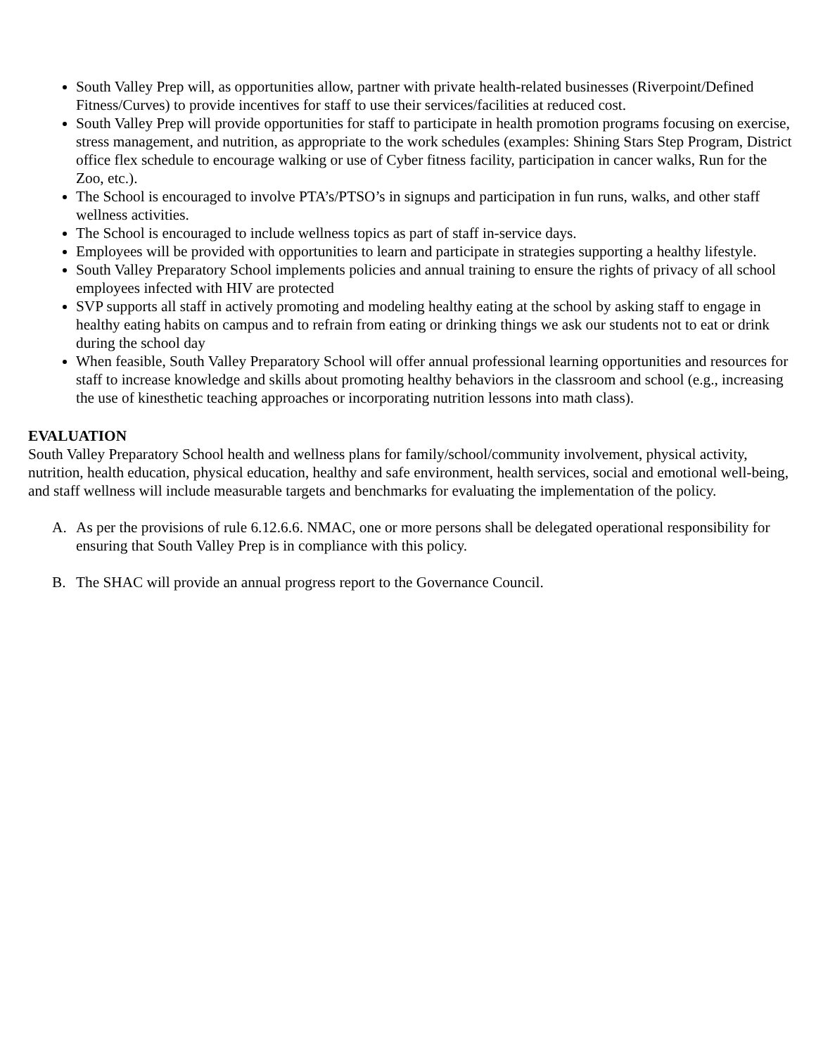South Valley Prep will, as opportunities allow, partner with private health-related businesses (Riverpoint/Defined Fitness/Curves) to provide incentives for staff to use their services/facilities at reduced cost.
South Valley Prep will provide opportunities for staff to participate in health promotion programs focusing on exercise, stress management, and nutrition, as appropriate to the work schedules (examples: Shining Stars Step Program, District office flex schedule to encourage walking or use of Cyber fitness facility, participation in cancer walks, Run for the Zoo, etc.).
The School is encouraged to involve PTA’s/PTSO’s in signups and participation in fun runs, walks, and other staff wellness activities.
The School is encouraged to include wellness topics as part of staff in-service days.
Employees will be provided with opportunities to learn and participate in strategies supporting a healthy lifestyle.
South Valley Preparatory School implements policies and annual training to ensure the rights of privacy of all school employees infected with HIV are protected
SVP supports all staff in actively promoting and modeling healthy eating at the school by asking staff to engage in healthy eating habits on campus and to refrain from eating or drinking things we ask our students not to eat or drink during the school day
When feasible, South Valley Preparatory School will offer annual professional learning opportunities and resources for staff to increase knowledge and skills about promoting healthy behaviors in the classroom and school (e.g., increasing the use of kinesthetic teaching approaches or incorporating nutrition lessons into math class).
EVALUATION
South Valley Preparatory School health and wellness plans for family/school/community involvement, physical activity, nutrition, health education, physical education, healthy and safe environment, health services, social and emotional well-being, and staff wellness will include measurable targets and benchmarks for evaluating the implementation of the policy.
A. As per the provisions of rule 6.12.6.6. NMAC, one or more persons shall be delegated operational responsibility for ensuring that South Valley Prep is in compliance with this policy.
B. The SHAC will provide an annual progress report to the Governance Council.